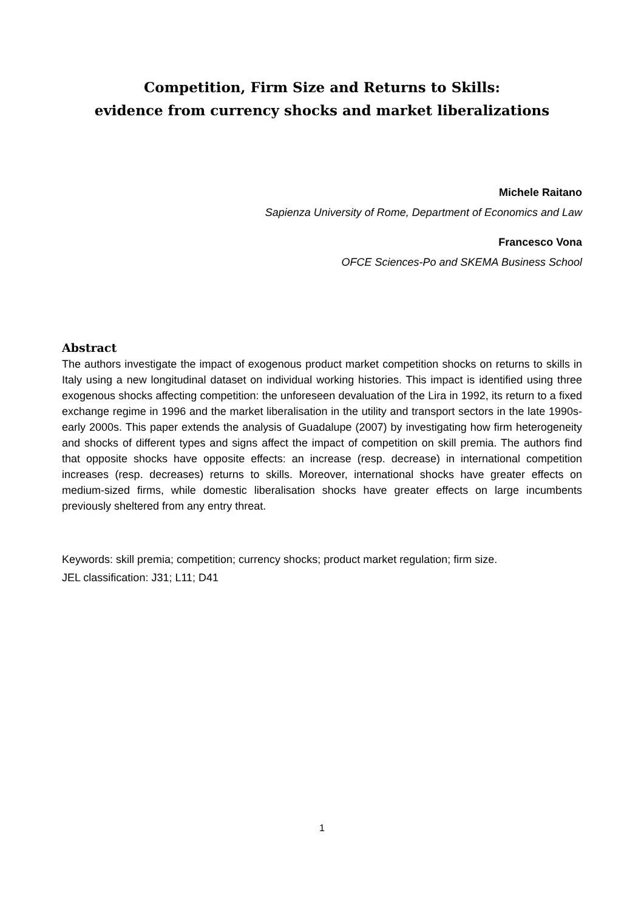Competition, Firm Size and Returns to Skills:
evidence from currency shocks and market liberalizations
Michele Raitano
Sapienza University of Rome, Department of Economics and Law
Francesco Vona
OFCE Sciences-Po and SKEMA Business School
Abstract
The authors investigate the impact of exogenous product market competition shocks on returns to skills in Italy using a new longitudinal dataset on individual working histories. This impact is identified using three exogenous shocks affecting competition: the unforeseen devaluation of the Lira in 1992, its return to a fixed exchange regime in 1996 and the market liberalisation in the utility and transport sectors in the late 1990s-early 2000s. This paper extends the analysis of Guadalupe (2007) by investigating how firm heterogeneity and shocks of different types and signs affect the impact of competition on skill premia. The authors find that opposite shocks have opposite effects: an increase (resp. decrease) in international competition increases (resp. decreases) returns to skills. Moreover, international shocks have greater effects on medium-sized firms, while domestic liberalisation shocks have greater effects on large incumbents previously sheltered from any entry threat.
Keywords: skill premia; competition; currency shocks; product market regulation; firm size.
JEL classification: J31; L11; D41
1